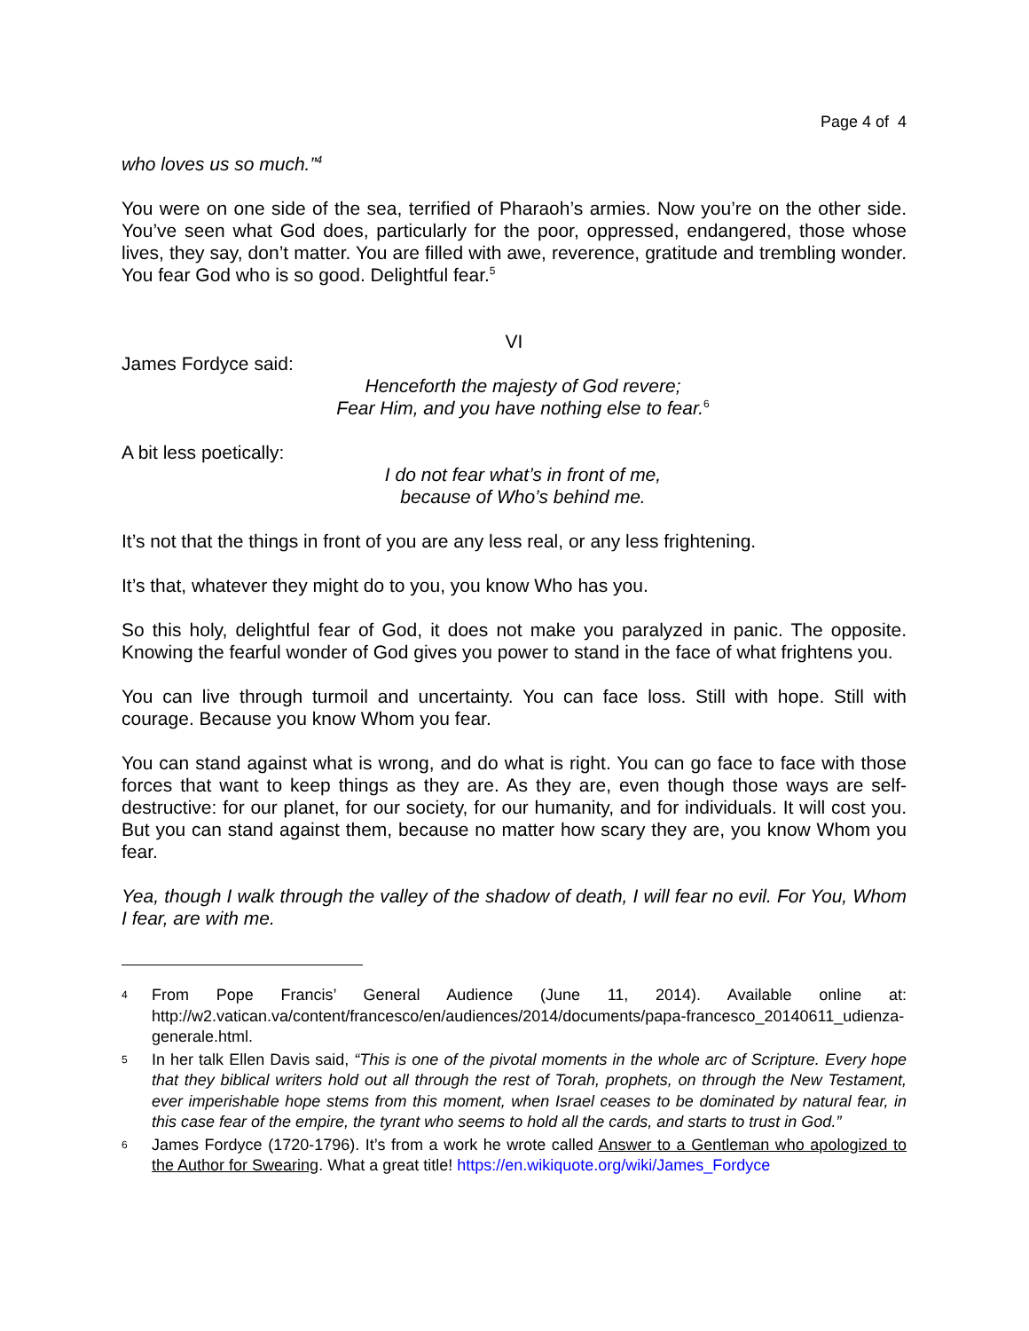Page 4 of 4
who loves us so much.”<sup>4</sup>
You were on one side of the sea, terrified of Pharaoh’s armies. Now you’re on the other side. You’ve seen what God does, particularly for the poor, oppressed, endangered, those whose lives, they say, don’t matter. You are filled with awe, reverence, gratitude and trembling wonder. You fear God who is so good. Delightful fear.<sup>5</sup>
VI
James Fordyce said:
Henceforth the majesty of God revere;
Fear Him, and you have nothing else to fear.<sup>6</sup>
A bit less poetically:
I do not fear what’s in front of me,
because of Who’s behind me.
It’s not that the things in front of you are any less real, or any less frightening.
It’s that, whatever they might do to you, you know Who has you.
So this holy, delightful fear of God, it does not make you paralyzed in panic. The opposite. Knowing the fearful wonder of God gives you power to stand in the face of what frightens you.
You can live through turmoil and uncertainty. You can face loss. Still with hope. Still with courage. Because you know Whom you fear.
You can stand against what is wrong, and do what is right. You can go face to face with those forces that want to keep things as they are. As they are, even though those ways are self-destructive: for our planet, for our society, for our humanity, and for individuals. It will cost you. But you can stand against them, because no matter how scary they are, you know Whom you fear.
Yea, though I walk through the valley of the shadow of death, I will fear no evil. For You, Whom I fear, are with me.
4 From Pope Francis’ General Audience (June 11, 2014). Available online at: http://w2.vatican.va/content/francesco/en/audiences/2014/documents/papa-francesco_20140611_udienza-generale.html.
5 In her talk Ellen Davis said, “This is one of the pivotal moments in the whole arc of Scripture. Every hope that they biblical writers hold out all through the rest of Torah, prophets, on through the New Testament, ever imperishable hope stems from this moment, when Israel ceases to be dominated by natural fear, in this case fear of the empire, the tyrant who seems to hold all the cards, and starts to trust in God.”
6 James Fordyce (1720-1796). It’s from a work he wrote called Answer to a Gentleman who apologized to the Author for Swearing. What a great title! https://en.wikiquote.org/wiki/James_Fordyce